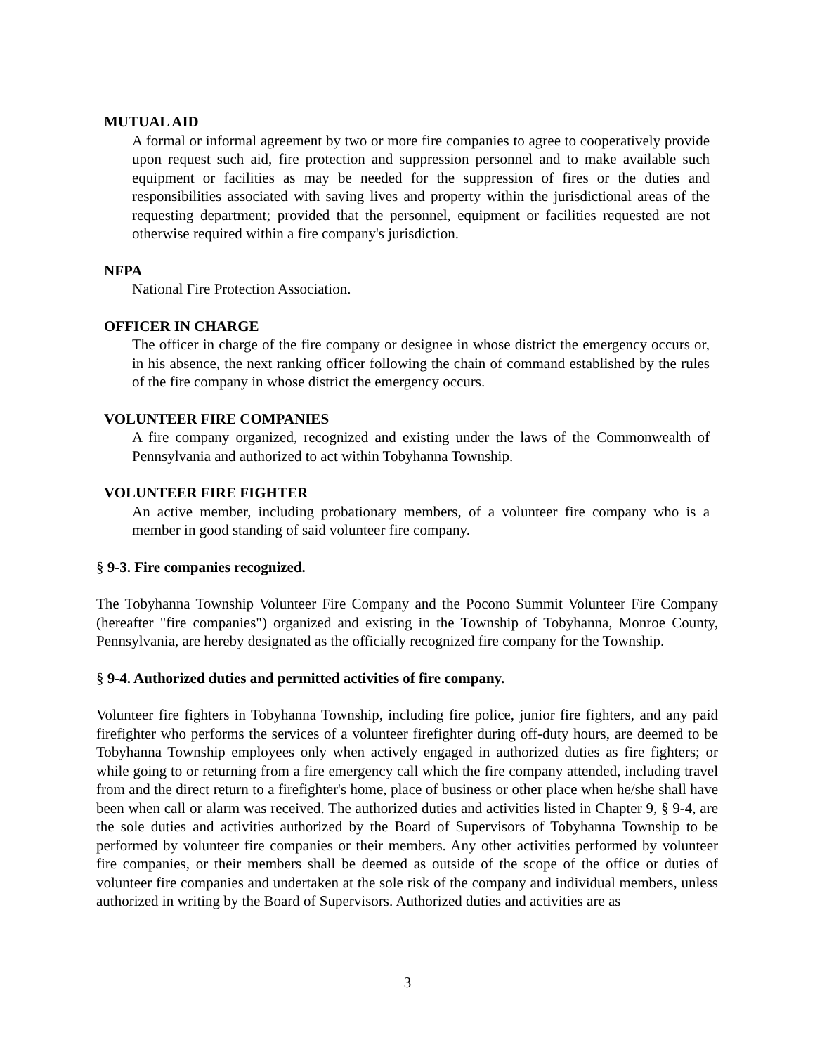MUTUAL AID
A formal or informal agreement by two or more fire companies to agree to cooperatively provide upon request such aid, fire protection and suppression personnel and to make available such equipment or facilities as may be needed for the suppression of fires or the duties and responsibilities associated with saving lives and property within the jurisdictional areas of the requesting department; provided that the personnel, equipment or facilities requested are not otherwise required within a fire company's jurisdiction.
NFPA
National Fire Protection Association.
OFFICER IN CHARGE
The officer in charge of the fire company or designee in whose district the emergency occurs or, in his absence, the next ranking officer following the chain of command established by the rules of the fire company in whose district the emergency occurs.
VOLUNTEER FIRE COMPANIES
A fire company organized, recognized and existing under the laws of the Commonwealth of Pennsylvania and authorized to act within Tobyhanna Township.
VOLUNTEER FIRE FIGHTER
An active member, including probationary members, of a volunteer fire company who is a member in good standing of said volunteer fire company.
§ 9-3. Fire companies recognized.
The Tobyhanna Township Volunteer Fire Company and the Pocono Summit Volunteer Fire Company (hereafter "fire companies") organized and existing in the Township of Tobyhanna, Monroe County, Pennsylvania, are hereby designated as the officially recognized fire company for the Township.
§ 9-4. Authorized duties and permitted activities of fire company.
Volunteer fire fighters in Tobyhanna Township, including fire police, junior fire fighters, and any paid firefighter who performs the services of a volunteer firefighter during off-duty hours, are deemed to be Tobyhanna Township employees only when actively engaged in authorized duties as fire fighters; or while going to or returning from a fire emergency call which the fire company attended, including travel from and the direct return to a firefighter's home, place of business or other place when he/she shall have been when call or alarm was received. The authorized duties and activities listed in Chapter 9, § 9-4, are the sole duties and activities authorized by the Board of Supervisors of Tobyhanna Township to be performed by volunteer fire companies or their members. Any other activities performed by volunteer fire companies, or their members shall be deemed as outside of the scope of the office or duties of volunteer fire companies and undertaken at the sole risk of the company and individual members, unless authorized in writing by the Board of Supervisors. Authorized duties and activities are as
3